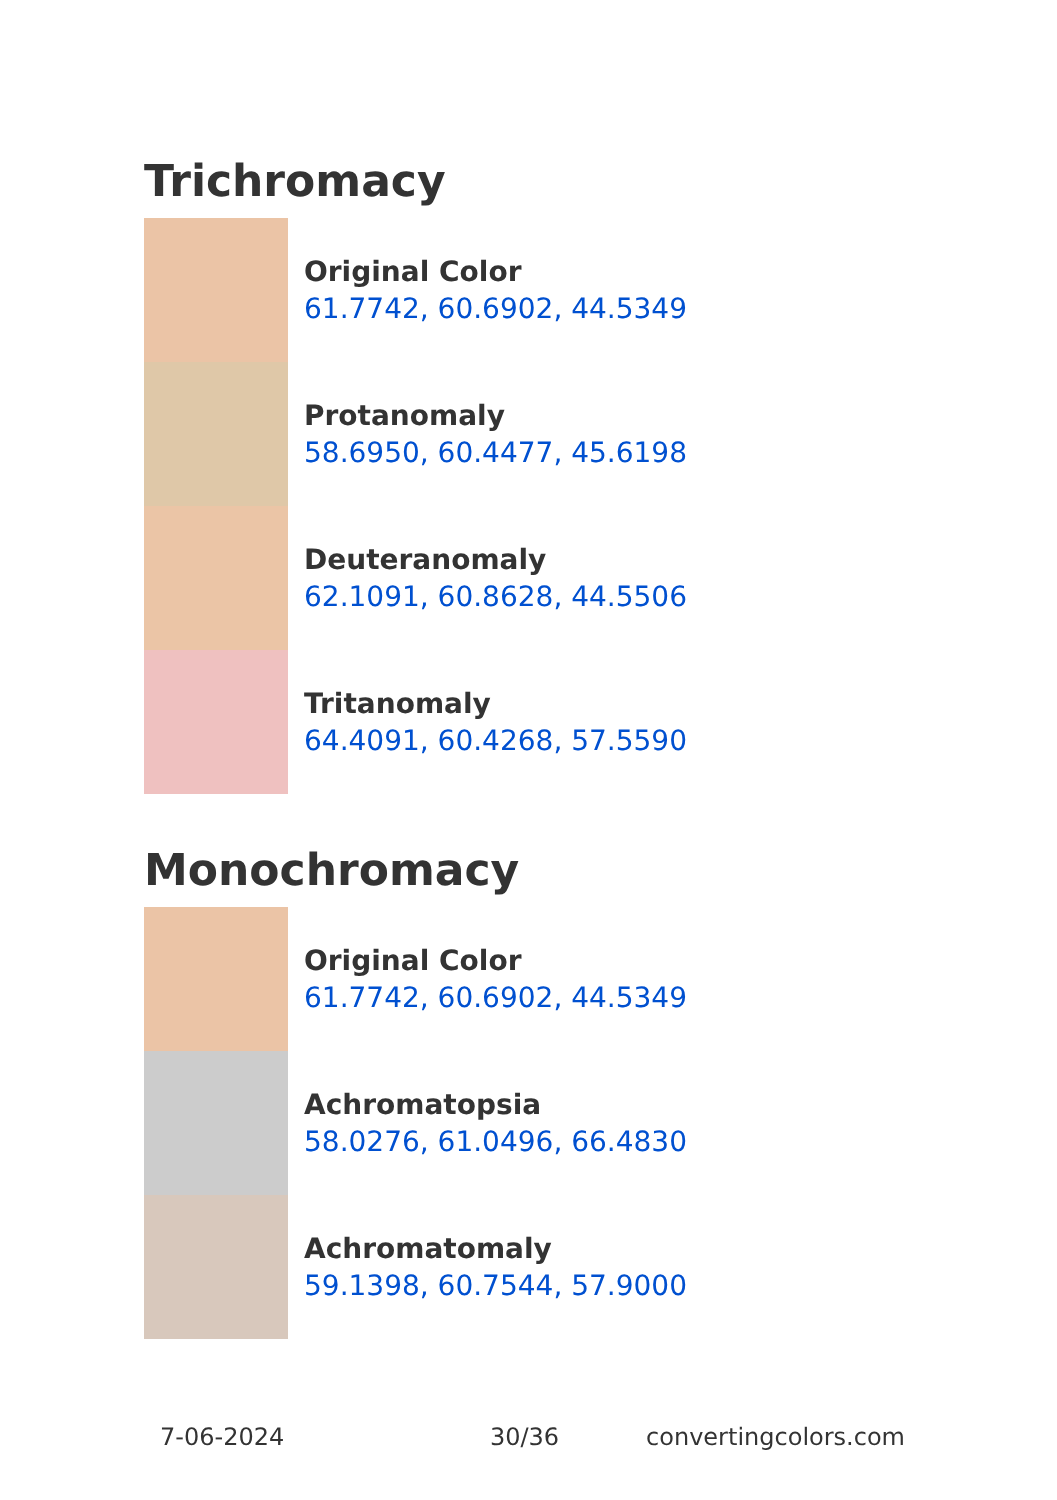Trichromacy
Original Color
61.7742, 60.6902, 44.5349
Protanomaly
58.6950, 60.4477, 45.6198
Deuteranomaly
62.1091, 60.8628, 44.5506
Tritanomaly
64.4091, 60.4268, 57.5590
Monochromacy
Original Color
61.7742, 60.6902, 44.5349
Achromatopsia
58.0276, 61.0496, 66.4830
Achromatomaly
59.1398, 60.7544, 57.9000
7-06-2024 30/36 convertingcolors.com